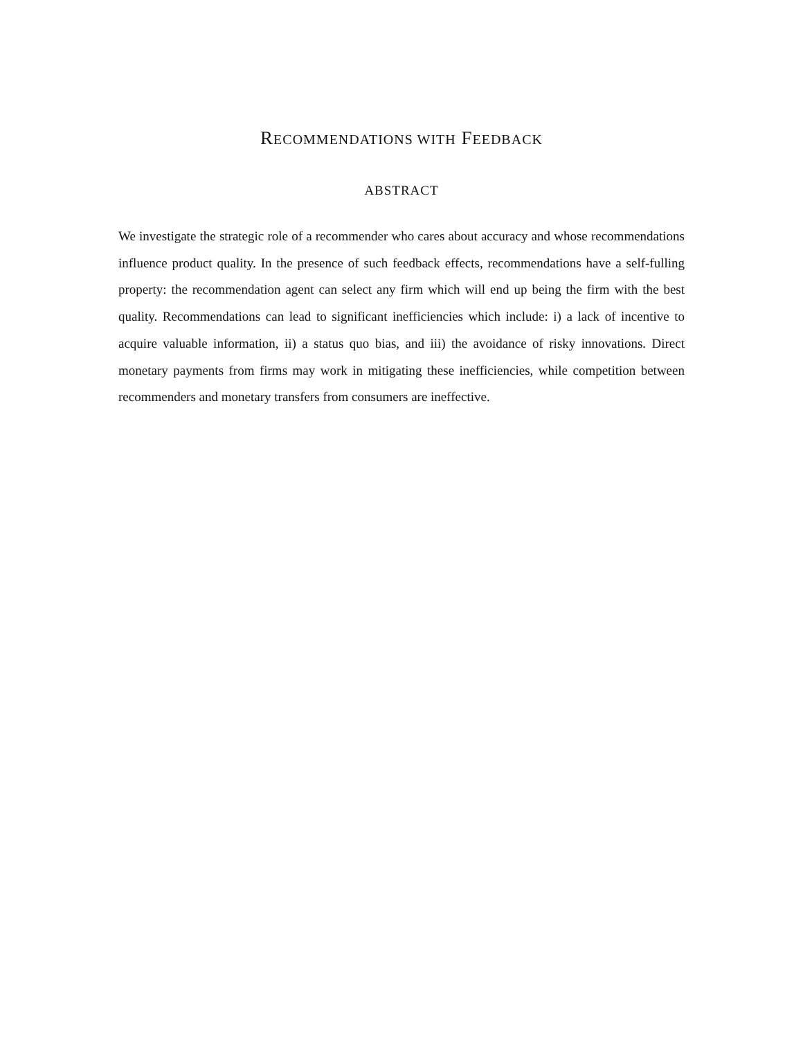RECOMMENDATIONS WITH FEEDBACK
ABSTRACT
We investigate the strategic role of a recommender who cares about accuracy and whose recommendations influence product quality. In the presence of such feedback effects, recommendations have a self-fulling property: the recommendation agent can select any firm which will end up being the firm with the best quality. Recommendations can lead to significant inefficiencies which include: i) a lack of incentive to acquire valuable information, ii) a status quo bias, and iii) the avoidance of risky innovations. Direct monetary payments from firms may work in mitigating these inefficiencies, while competition between recommenders and monetary transfers from consumers are ineffective.